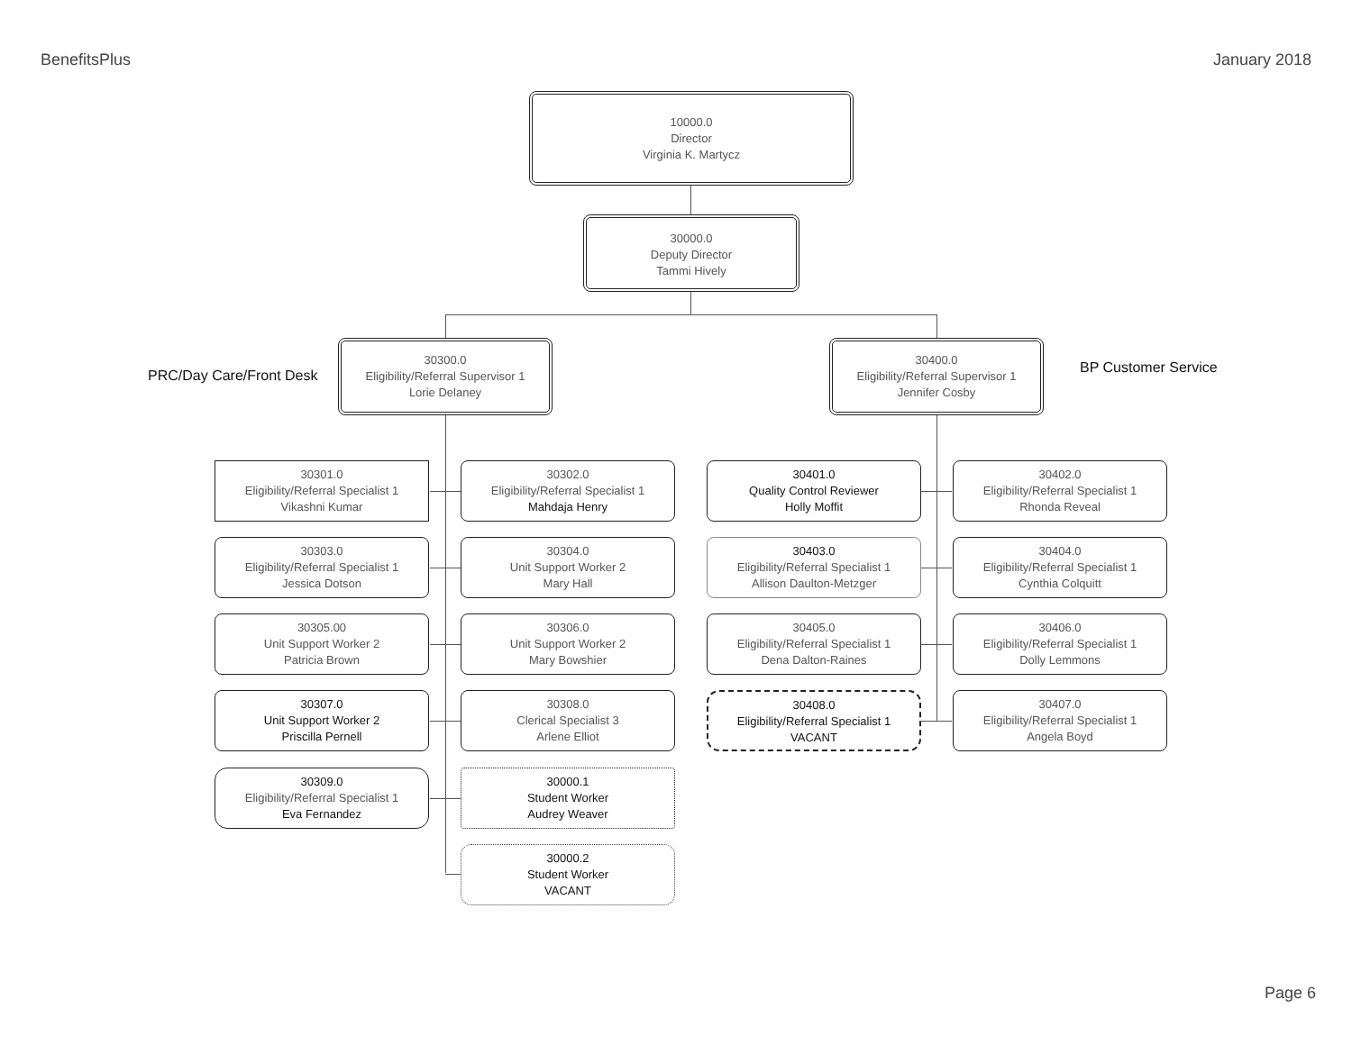BenefitsPlus January 2018
10000.0
Director
Virginia K. Martycz
30000.0
Deputy Director
Tammi Hively
PRC/Day Care/Front Desk
30300.0
Eligibility/Referral Supervisor 1
Lorie Delaney
30400.0
Eligibility/Referral Supervisor 1
Jennifer Cosby
BP Customer Service
30301.0
Eligibility/Referral Specialist 1
Vikashni Kumar
30302.0
Eligibility/Referral Specialist 1
Mahdaja Henry
30401.0
Quality Control Reviewer
Holly Moffit
30402.0
Eligibility/Referral Specialist 1
Rhonda Reveal
30303.0
Eligibility/Referral Specialist 1
Jessica Dotson
30304.0
Unit Support Worker 2
Mary Hall
30403.0
Eligibility/Referral Specialist 1
Allison Daulton-Metzger
30404.0
Eligibility/Referral Specialist 1
Cynthia Colquitt
30305.00
Unit Support Worker 2
Patricia Brown
30306.0
Unit Support Worker 2
Mary Bowshier
30405.0
Eligibility/Referral Specialist 1
Dena Dalton-Raines
30406.0
Eligibility/Referral Specialist 1
Dolly Lemmons
30307.0
Unit Support Worker 2
Priscilla Pernell
30308.0
Clerical Specialist 3
Arlene Elliot
30408.0
Eligibility/Referral Specialist 1
VACANT
30407.0
Eligibility/Referral Specialist 1
Angela Boyd
30309.0
Eligibility/Referral Specialist 1
Eva Fernandez
30000.1
Student Worker
Audrey Weaver
30000.2
Student Worker
VACANT
Page 6